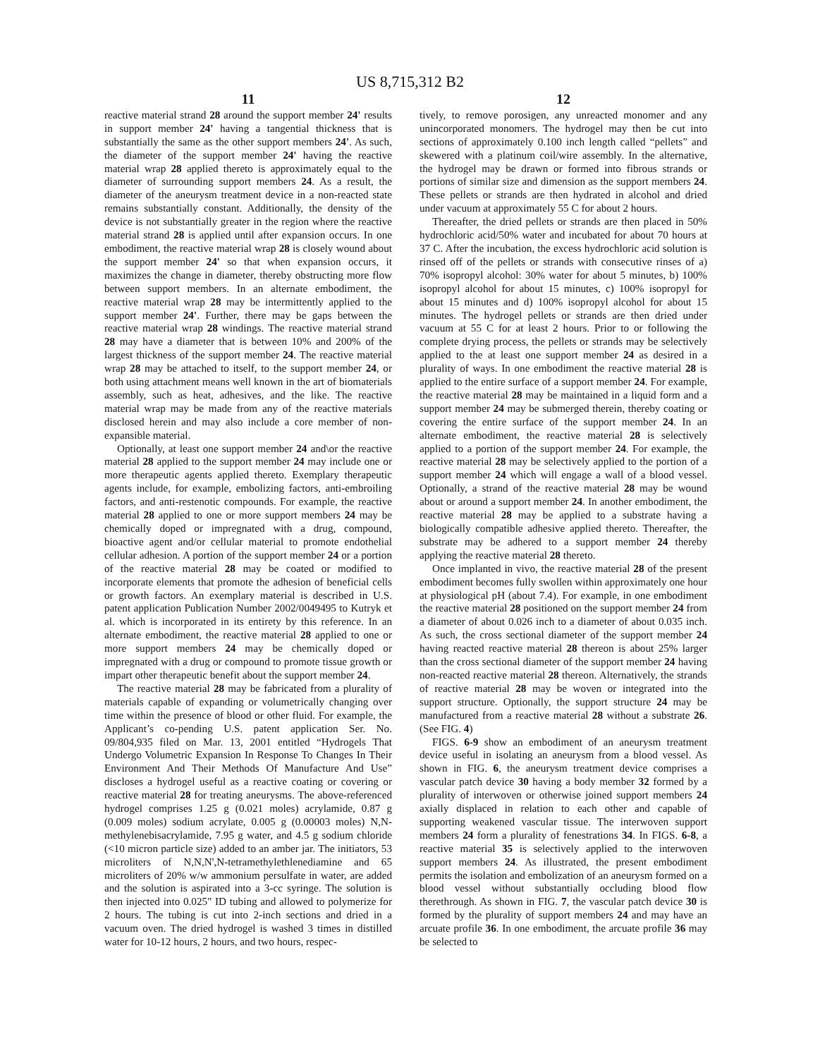US 8,715,312 B2
11
reactive material strand 28 around the support member 24' results in support member 24' having a tangential thickness that is substantially the same as the other support members 24'. As such, the diameter of the support member 24' having the reactive material wrap 28 applied thereto is approximately equal to the diameter of surrounding support members 24. As a result, the diameter of the aneurysm treatment device in a non-reacted state remains substantially constant. Additionally, the density of the device is not substantially greater in the region where the reactive material strand 28 is applied until after expansion occurs. In one embodiment, the reactive material wrap 28 is closely wound about the support member 24' so that when expansion occurs, it maximizes the change in diameter, thereby obstructing more flow between support members. In an alternate embodiment, the reactive material wrap 28 may be intermittently applied to the support member 24'. Further, there may be gaps between the reactive material wrap 28 windings. The reactive material strand 28 may have a diameter that is between 10% and 200% of the largest thickness of the support member 24. The reactive material wrap 28 may be attached to itself, to the support member 24, or both using attachment means well known in the art of biomaterials assembly, such as heat, adhesives, and the like. The reactive material wrap may be made from any of the reactive materials disclosed herein and may also include a core member of non-expansible material.
Optionally, at least one support member 24 and\or the reactive material 28 applied to the support member 24 may include one or more therapeutic agents applied thereto. Exemplary therapeutic agents include, for example, embolizing factors, anti-embroiling factors, and anti-restenotic compounds. For example, the reactive material 28 applied to one or more support members 24 may be chemically doped or impregnated with a drug, compound, bioactive agent and/or cellular material to promote endothelial cellular adhesion. A portion of the support member 24 or a portion of the reactive material 28 may be coated or modified to incorporate elements that promote the adhesion of beneficial cells or growth factors. An exemplary material is described in U.S. patent application Publication Number 2002/0049495 to Kutryk et al. which is incorporated in its entirety by this reference. In an alternate embodiment, the reactive material 28 applied to one or more support members 24 may be chemically doped or impregnated with a drug or compound to promote tissue growth or impart other therapeutic benefit about the support member 24.
The reactive material 28 may be fabricated from a plurality of materials capable of expanding or volumetrically changing over time within the presence of blood or other fluid. For example, the Applicant’s co-pending U.S. patent application Ser. No. 09/804,935 filed on Mar. 13, 2001 entitled “Hydrogels That Undergo Volumetric Expansion In Response To Changes In Their Environment And Their Methods Of Manufacture And Use” discloses a hydrogel useful as a reactive coating or covering or reactive material 28 for treating aneurysms. The above-referenced hydrogel comprises 1.25 g (0.021 moles) acrylamide, 0.87 g (0.009 moles) sodium acrylate, 0.005 g (0.00003 moles) N,N-methylenebisacrylamide, 7.95 g water, and 4.5 g sodium chloride (<10 micron particle size) added to an amber jar. The initiators, 53 microliters of N,N,N',N-tetramethylethlenediamine and 65 microliters of 20% w/w ammonium persulfate in water, are added and the solution is aspirated into a 3-cc syringe. The solution is then injected into 0.025" ID tubing and allowed to polymerize for 2 hours. The tubing is cut into 2-inch sections and dried in a vacuum oven. The dried hydrogel is washed 3 times in distilled water for 10-12 hours, 2 hours, and two hours, respec-
12
tively, to remove porosigen, any unreacted monomer and any unincorporated monomers. The hydrogel may then be cut into sections of approximately 0.100 inch length called “pellets” and skewered with a platinum coil/wire assembly. In the alternative, the hydrogel may be drawn or formed into fibrous strands or portions of similar size and dimension as the support members 24. These pellets or strands are then hydrated in alcohol and dried under vacuum at approximately 55 C for about 2 hours.
Thereafter, the dried pellets or strands are then placed in 50% hydrochloric acid/50% water and incubated for about 70 hours at 37 C. After the incubation, the excess hydrochloric acid solution is rinsed off of the pellets or strands with consecutive rinses of a) 70% isopropyl alcohol: 30% water for about 5 minutes, b) 100% isopropyl alcohol for about 15 minutes, c) 100% isopropyl for about 15 minutes and d) 100% isopropyl alcohol for about 15 minutes. The hydrogel pellets or strands are then dried under vacuum at 55 C for at least 2 hours. Prior to or following the complete drying process, the pellets or strands may be selectively applied to the at least one support member 24 as desired in a plurality of ways. In one embodiment the reactive material 28 is applied to the entire surface of a support member 24. For example, the reactive material 28 may be maintained in a liquid form and a support member 24 may be submerged therein, thereby coating or covering the entire surface of the support member 24. In an alternate embodiment, the reactive material 28 is selectively applied to a portion of the support member 24. For example, the reactive material 28 may be selectively applied to the portion of a support member 24 which will engage a wall of a blood vessel. Optionally, a strand of the reactive material 28 may be wound about or around a support member 24. In another embodiment, the reactive material 28 may be applied to a substrate having a biologically compatible adhesive applied thereto. Thereafter, the substrate may be adhered to a support member 24 thereby applying the reactive material 28 thereto.
Once implanted in vivo, the reactive material 28 of the present embodiment becomes fully swollen within approximately one hour at physiological pH (about 7.4). For example, in one embodiment the reactive material 28 positioned on the support member 24 from a diameter of about 0.026 inch to a diameter of about 0.035 inch. As such, the cross sectional diameter of the support member 24 having reacted reactive material 28 thereon is about 25% larger than the cross sectional diameter of the support member 24 having non-reacted reactive material 28 thereon. Alternatively, the strands of reactive material 28 may be woven or integrated into the support structure. Optionally, the support structure 24 may be manufactured from a reactive material 28 without a substrate 26. (See FIG. 4)
FIGS. 6-9 show an embodiment of an aneurysm treatment device useful in isolating an aneurysm from a blood vessel. As shown in FIG. 6, the aneurysm treatment device comprises a vascular patch device 30 having a body member 32 formed by a plurality of interwoven or otherwise joined support members 24 axially displaced in relation to each other and capable of supporting weakened vascular tissue. The interwoven support members 24 form a plurality of fenestrations 34. In FIGS. 6-8, a reactive material 35 is selectively applied to the interwoven support members 24. As illustrated, the present embodiment permits the isolation and embolization of an aneurysm formed on a blood vessel without substantially occluding blood flow therethrough. As shown in FIG. 7, the vascular patch device 30 is formed by the plurality of support members 24 and may have an arcuate profile 36. In one embodiment, the arcuate profile 36 may be selected to